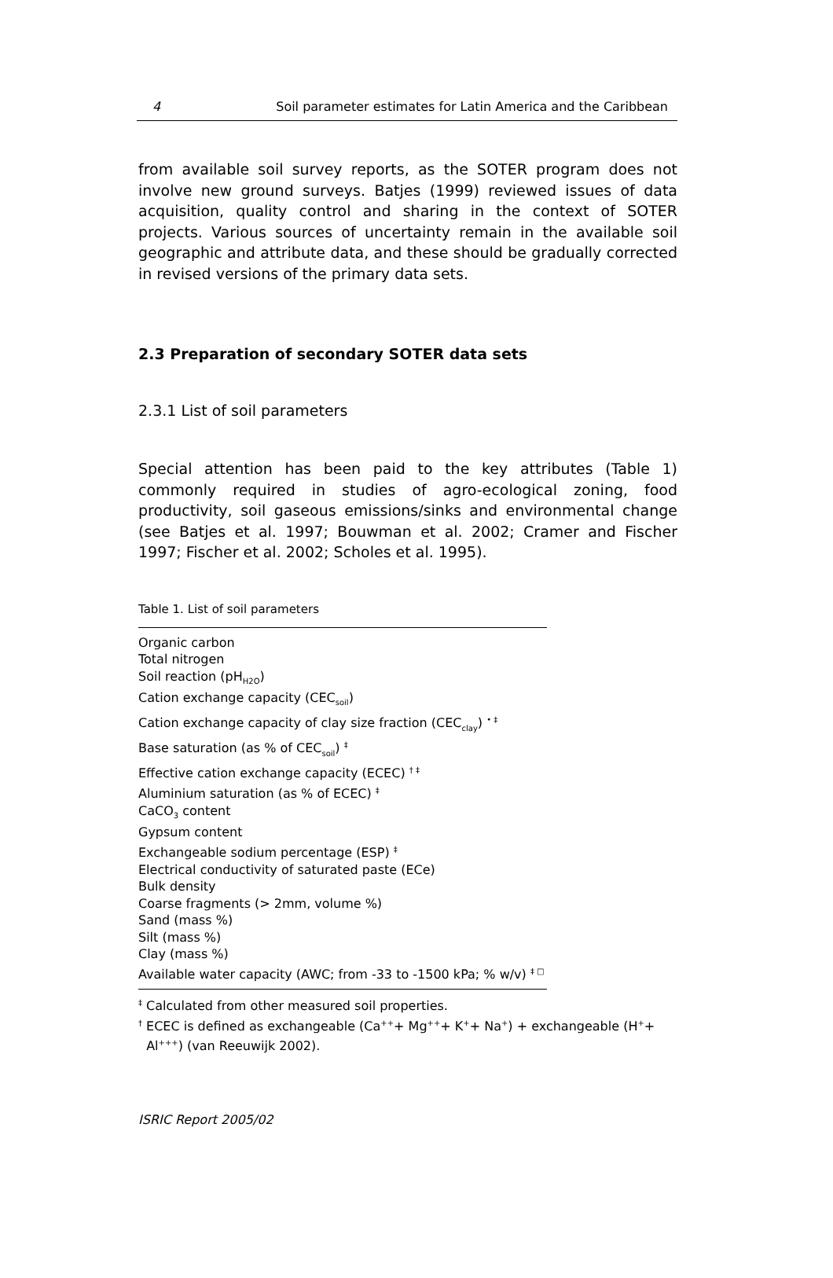4 Soil parameter estimates for Latin America and the Caribbean
from available soil survey reports, as the SOTER program does not involve new ground surveys. Batjes (1999) reviewed issues of data acquisition, quality control and sharing in the context of SOTER projects. Various sources of uncertainty remain in the available soil geographic and attribute data, and these should be gradually corrected in revised versions of the primary data sets.
2.3 Preparation of secondary SOTER data sets
2.3.1 List of soil parameters
Special attention has been paid to the key attributes (Table 1) commonly required in studies of agro-ecological zoning, food productivity, soil gaseous emissions/sinks and environmental change (see Batjes et al. 1997; Bouwman et al. 2002; Cramer and Fischer 1997; Fischer et al. 2002; Scholes et al. 1995).
Table 1. List of soil parameters
| Organic carbon |
| Total nitrogen |
| Soil reaction (pH<sub>H2O</sub>) |
| Cation exchange capacity (CEC<sub>soil</sub>) |
| Cation exchange capacity of clay size fraction (CEC<sub>clay</sub>) <sup>• ‡</sup> |
| Base saturation (as % of CEC<sub>soil</sub>) <sup>‡</sup> |
| Effective cation exchange capacity (ECEC) <sup>† ‡</sup> |
| Aluminium saturation (as % of ECEC) <sup>‡</sup> |
| CaCO<sub>3</sub> content |
| Gypsum content |
| Exchangeable sodium percentage (ESP) <sup>‡</sup> |
| Electrical conductivity of saturated paste (ECe) |
| Bulk density |
| Coarse fragments (> 2mm, volume %) |
| Sand (mass %) |
| Silt (mass %) |
| Clay (mass %) |
| Available water capacity (AWC; from -33 to -1500 kPa; % w/v) <sup>‡ □</sup> |
<sup>‡</sup> Calculated from other measured soil properties.
<sup>†</sup> ECEC is defined as exchangeable (Ca<sup>++</sup>+ Mg<sup>++</sup>+ K<sup>+</sup>+ Na<sup>+</sup>) + exchangeable (H<sup>+</sup>+
Al<sup>+++</sup>) (van Reeuwijk 2002).
ISRIC Report 2005/02